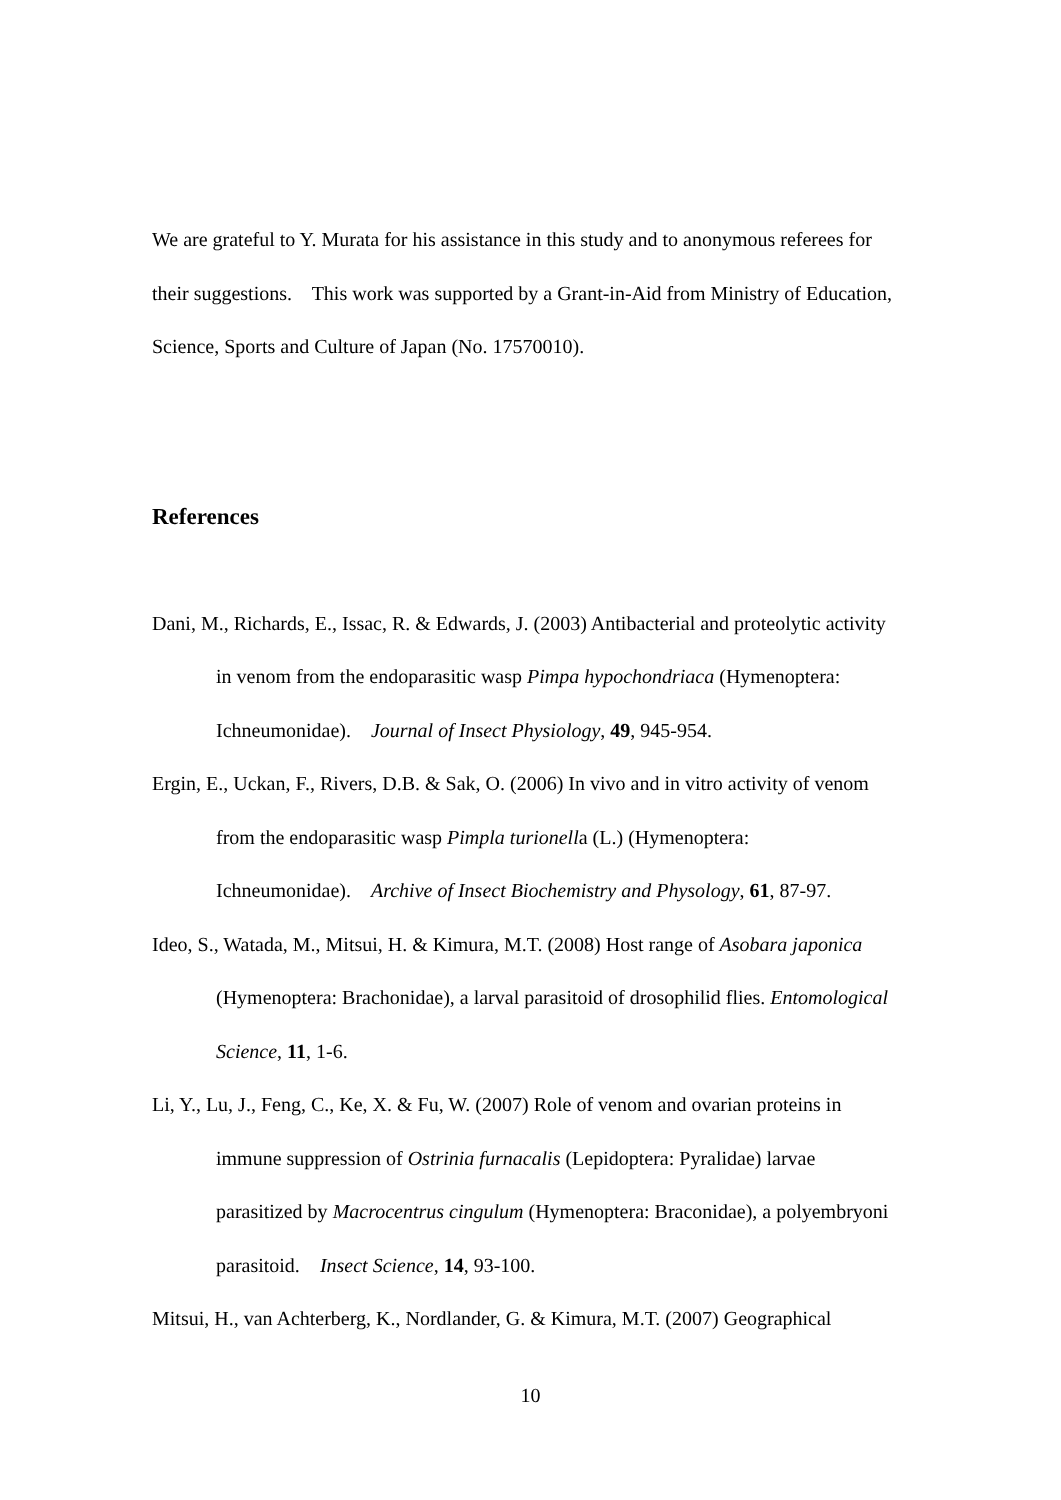We are grateful to Y. Murata for his assistance in this study and to anonymous referees for their suggestions. This work was supported by a Grant-in-Aid from Ministry of Education, Science, Sports and Culture of Japan (No. 17570010).
References
Dani, M., Richards, E., Issac, R. & Edwards, J. (2003) Antibacterial and proteolytic activity in venom from the endoparasitic wasp Pimpa hypochondriaca (Hymenoptera: Ichneumonidae). Journal of Insect Physiology, 49, 945-954.
Ergin, E., Uckan, F., Rivers, D.B. & Sak, O. (2006) In vivo and in vitro activity of venom from the endoparasitic wasp Pimpla turionella (L.) (Hymenoptera: Ichneumonidae). Archive of Insect Biochemistry and Physology, 61, 87-97.
Ideo, S., Watada, M., Mitsui, H. & Kimura, M.T. (2008) Host range of Asobara japonica (Hymenoptera: Brachonidae), a larval parasitoid of drosophilid flies. Entomological Science, 11, 1-6.
Li, Y., Lu, J., Feng, C., Ke, X. & Fu, W. (2007) Role of venom and ovarian proteins in immune suppression of Ostrinia furnacalis (Lepidoptera: Pyralidae) larvae parasitized by Macrocentrus cingulum (Hymenoptera: Braconidae), a polyembryoni parasitoid. Insect Science, 14, 93-100.
Mitsui, H., van Achterberg, K., Nordlander, G. & Kimura, M.T. (2007) Geographical
10